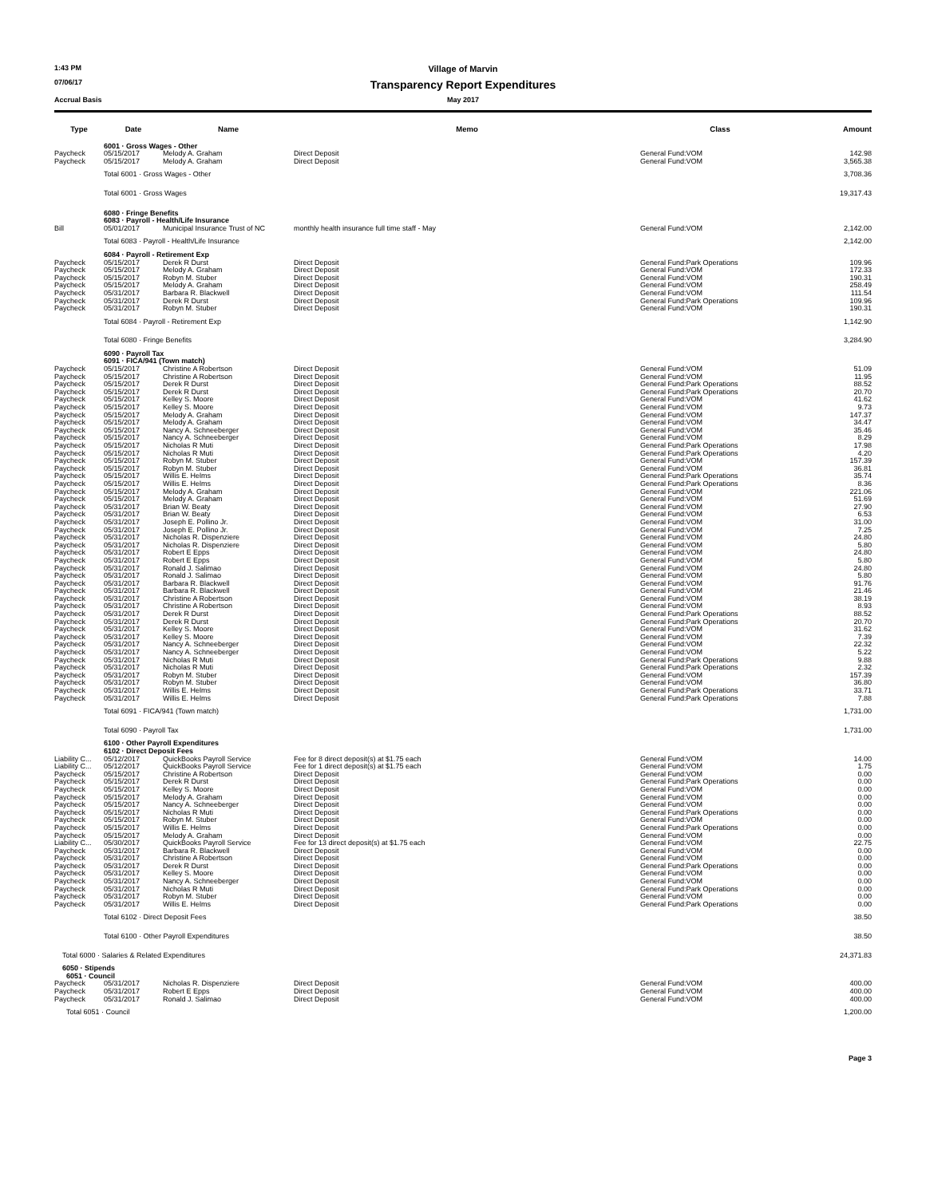1:43 PM
Village of Marvin
07/06/17
Transparency Report Expenditures
Accrual Basis May 2017
| Type | Date | Name | Memo | Class | Amount |
| --- | --- | --- | --- | --- | --- |
| | 6001 · Gross Wages - Other | | | | |
| Paycheck | 05/15/2017 | Melody A. Graham | Direct Deposit | General Fund:VOM | 142.98 |
| Paycheck | 05/15/2017 | Melody A. Graham | Direct Deposit | General Fund:VOM | 3,565.38 |
| | Total 6001 · Gross Wages - Other | | | | 3,708.36 |
| | Total 6001 · Gross Wages | | | | 19,317.43 |
| | 6080 · Fringe Benefits | | | | |
| | 6083 · Payroll - Health/Life Insurance | | | | |
| Bill | 05/01/2017 | Municipal Insurance Trust of NC | monthly health insurance full time staff - May | General Fund:VOM | 2,142.00 |
| | Total 6083 · Payroll - Health/Life Insurance | | | | 2,142.00 |
| | 6084 · Payroll - Retirement Exp | | | | |
| Paycheck | 05/15/2017 | Derek R Durst | Direct Deposit | General Fund:Park Operations | 109.96 |
| Paycheck | 05/15/2017 | Melody A. Graham | Direct Deposit | General Fund:VOM | 172.33 |
| Paycheck | 05/15/2017 | Robyn M. Stuber | Direct Deposit | General Fund:VOM | 190.31 |
| Paycheck | 05/15/2017 | Melody A. Graham | Direct Deposit | General Fund:VOM | 258.49 |
| Paycheck | 05/31/2017 | Barbara R. Blackwell | Direct Deposit | General Fund:VOM | 111.54 |
| Paycheck | 05/31/2017 | Derek R Durst | Direct Deposit | General Fund:Park Operations | 109.96 |
| Paycheck | 05/31/2017 | Robyn M. Stuber | Direct Deposit | General Fund:VOM | 190.31 |
| | Total 6084 · Payroll - Retirement Exp | | | | 1,142.90 |
| | Total 6080 · Fringe Benefits | | | | 3,284.90 |
| | 6090 · Payroll Tax | | | | |
| | 6091 · FICA/941 (Town match) | | | | |
| Paycheck | 05/15/2017 | Christine A Robertson | Direct Deposit | General Fund:VOM | 51.09 |
| Paycheck | 05/15/2017 | Christine A Robertson | Direct Deposit | General Fund:VOM | 11.95 |
| Paycheck | 05/15/2017 | Derek R Durst | Direct Deposit | General Fund:Park Operations | 88.52 |
| Paycheck | 05/15/2017 | Derek R Durst | Direct Deposit | General Fund:Park Operations | 20.70 |
| Paycheck | 05/15/2017 | Kelley S. Moore | Direct Deposit | General Fund:VOM | 41.62 |
| Paycheck | 05/15/2017 | Kelley S. Moore | Direct Deposit | General Fund:VOM | 9.73 |
| Paycheck | 05/15/2017 | Melody A. Graham | Direct Deposit | General Fund:VOM | 147.37 |
| Paycheck | 05/15/2017 | Melody A. Graham | Direct Deposit | General Fund:VOM | 34.47 |
| Paycheck | 05/15/2017 | Nancy A. Schneeberger | Direct Deposit | General Fund:VOM | 35.46 |
| Paycheck | 05/15/2017 | Nancy A. Schneeberger | Direct Deposit | General Fund:VOM | 8.29 |
| Paycheck | 05/15/2017 | Nicholas R Muti | Direct Deposit | General Fund:Park Operations | 17.98 |
| Paycheck | 05/15/2017 | Nicholas R Muti | Direct Deposit | General Fund:Park Operations | 4.20 |
| Paycheck | 05/15/2017 | Robyn M. Stuber | Direct Deposit | General Fund:VOM | 157.39 |
| Paycheck | 05/15/2017 | Robyn M. Stuber | Direct Deposit | General Fund:VOM | 36.81 |
| Paycheck | 05/15/2017 | Willis E. Helms | Direct Deposit | General Fund:Park Operations | 35.74 |
| Paycheck | 05/15/2017 | Willis E. Helms | Direct Deposit | General Fund:Park Operations | 8.36 |
| Paycheck | 05/15/2017 | Melody A. Graham | Direct Deposit | General Fund:VOM | 221.06 |
| Paycheck | 05/15/2017 | Melody A. Graham | Direct Deposit | General Fund:VOM | 51.69 |
| Paycheck | 05/31/2017 | Brian W. Beaty | Direct Deposit | General Fund:VOM | 27.90 |
| Paycheck | 05/31/2017 | Brian W. Beaty | Direct Deposit | General Fund:VOM | 6.53 |
| Paycheck | 05/31/2017 | Joseph E. Pollino Jr. | Direct Deposit | General Fund:VOM | 31.00 |
| Paycheck | 05/31/2017 | Joseph E. Pollino Jr. | Direct Deposit | General Fund:VOM | 7.25 |
| Paycheck | 05/31/2017 | Nicholas R. Dispenziere | Direct Deposit | General Fund:VOM | 24.80 |
| Paycheck | 05/31/2017 | Nicholas R. Dispenziere | Direct Deposit | General Fund:VOM | 5.80 |
| Paycheck | 05/31/2017 | Robert E Epps | Direct Deposit | General Fund:VOM | 24.80 |
| Paycheck | 05/31/2017 | Robert E Epps | Direct Deposit | General Fund:VOM | 5.80 |
| Paycheck | 05/31/2017 | Ronald J. Salimao | Direct Deposit | General Fund:VOM | 24.80 |
| Paycheck | 05/31/2017 | Ronald J. Salimao | Direct Deposit | General Fund:VOM | 5.80 |
| Paycheck | 05/31/2017 | Barbara R. Blackwell | Direct Deposit | General Fund:VOM | 91.76 |
| Paycheck | 05/31/2017 | Barbara R. Blackwell | Direct Deposit | General Fund:VOM | 21.46 |
| Paycheck | 05/31/2017 | Christine A Robertson | Direct Deposit | General Fund:VOM | 38.19 |
| Paycheck | 05/31/2017 | Christine A Robertson | Direct Deposit | General Fund:VOM | 8.93 |
| Paycheck | 05/31/2017 | Derek R Durst | Direct Deposit | General Fund:Park Operations | 88.52 |
| Paycheck | 05/31/2017 | Derek R Durst | Direct Deposit | General Fund:Park Operations | 20.70 |
| Paycheck | 05/31/2017 | Kelley S. Moore | Direct Deposit | General Fund:VOM | 31.62 |
| Paycheck | 05/31/2017 | Kelley S. Moore | Direct Deposit | General Fund:VOM | 7.39 |
| Paycheck | 05/31/2017 | Nancy A. Schneeberger | Direct Deposit | General Fund:VOM | 22.32 |
| Paycheck | 05/31/2017 | Nancy A. Schneeberger | Direct Deposit | General Fund:VOM | 5.22 |
| Paycheck | 05/31/2017 | Nicholas R Muti | Direct Deposit | General Fund:Park Operations | 9.88 |
| Paycheck | 05/31/2017 | Nicholas R Muti | Direct Deposit | General Fund:Park Operations | 2.32 |
| Paycheck | 05/31/2017 | Robyn M. Stuber | Direct Deposit | General Fund:VOM | 157.39 |
| Paycheck | 05/31/2017 | Robyn M. Stuber | Direct Deposit | General Fund:VOM | 36.80 |
| Paycheck | 05/31/2017 | Willis E. Helms | Direct Deposit | General Fund:Park Operations | 33.71 |
| Paycheck | 05/31/2017 | Willis E. Helms | Direct Deposit | General Fund:Park Operations | 7.88 |
| | Total 6091 · FICA/941 (Town match) | | | | 1,731.00 |
| | Total 6090 · Payroll Tax | | | | 1,731.00 |
| | 6100 · Other Payroll Expenditures | | | | |
| | 6102 · Direct Deposit Fees | | | | |
| Liability C... | 05/12/2017 | QuickBooks Payroll Service | Fee for 8 direct deposit(s) at $1.75 each | General Fund:VOM | 14.00 |
| Liability C... | 05/12/2017 | QuickBooks Payroll Service | Fee for 1 direct deposit(s) at $1.75 each | General Fund:VOM | 1.75 |
| Paycheck | 05/15/2017 | Christine A Robertson | Direct Deposit | General Fund:VOM | 0.00 |
| Paycheck | 05/15/2017 | Derek R Durst | Direct Deposit | General Fund:Park Operations | 0.00 |
| Paycheck | 05/15/2017 | Kelley S. Moore | Direct Deposit | General Fund:VOM | 0.00 |
| Paycheck | 05/15/2017 | Melody A. Graham | Direct Deposit | General Fund:VOM | 0.00 |
| Paycheck | 05/15/2017 | Nancy A. Schneeberger | Direct Deposit | General Fund:VOM | 0.00 |
| Paycheck | 05/15/2017 | Nicholas R Muti | Direct Deposit | General Fund:Park Operations | 0.00 |
| Paycheck | 05/15/2017 | Robyn M. Stuber | Direct Deposit | General Fund:VOM | 0.00 |
| Paycheck | 05/15/2017 | Willis E. Helms | Direct Deposit | General Fund:Park Operations | 0.00 |
| Paycheck | 05/15/2017 | Melody A. Graham | Direct Deposit | General Fund:VOM | 0.00 |
| Liability C... | 05/30/2017 | QuickBooks Payroll Service | Fee for 13 direct deposit(s) at $1.75 each | General Fund:VOM | 22.75 |
| Paycheck | 05/31/2017 | Barbara R. Blackwell | Direct Deposit | General Fund:VOM | 0.00 |
| Paycheck | 05/31/2017 | Christine A Robertson | Direct Deposit | General Fund:VOM | 0.00 |
| Paycheck | 05/31/2017 | Derek R Durst | Direct Deposit | General Fund:Park Operations | 0.00 |
| Paycheck | 05/31/2017 | Kelley S. Moore | Direct Deposit | General Fund:VOM | 0.00 |
| Paycheck | 05/31/2017 | Nancy A. Schneeberger | Direct Deposit | General Fund:VOM | 0.00 |
| Paycheck | 05/31/2017 | Nicholas R Muti | Direct Deposit | General Fund:Park Operations | 0.00 |
| Paycheck | 05/31/2017 | Robyn M. Stuber | Direct Deposit | General Fund:VOM | 0.00 |
| Paycheck | 05/31/2017 | Willis E. Helms | Direct Deposit | General Fund:Park Operations | 0.00 |
| | Total 6102 · Direct Deposit Fees | | | | 38.50 |
| | Total 6100 · Other Payroll Expenditures | | | | 38.50 |
| Total 6000 · Salaries & Related Expenditures | | | | | 24,371.83 |
| 6050 · Stipends | | | | | |
| 6051 · Council | | | | | |
| Paycheck | 05/31/2017 | Nicholas R. Dispenziere | Direct Deposit | General Fund:VOM | 400.00 |
| Paycheck | 05/31/2017 | Robert E Epps | Direct Deposit | General Fund:VOM | 400.00 |
| Paycheck | 05/31/2017 | Ronald J. Salimao | Direct Deposit | General Fund:VOM | 400.00 |
| Total 6051 · Council | | | | | 1,200.00 |
Page 3